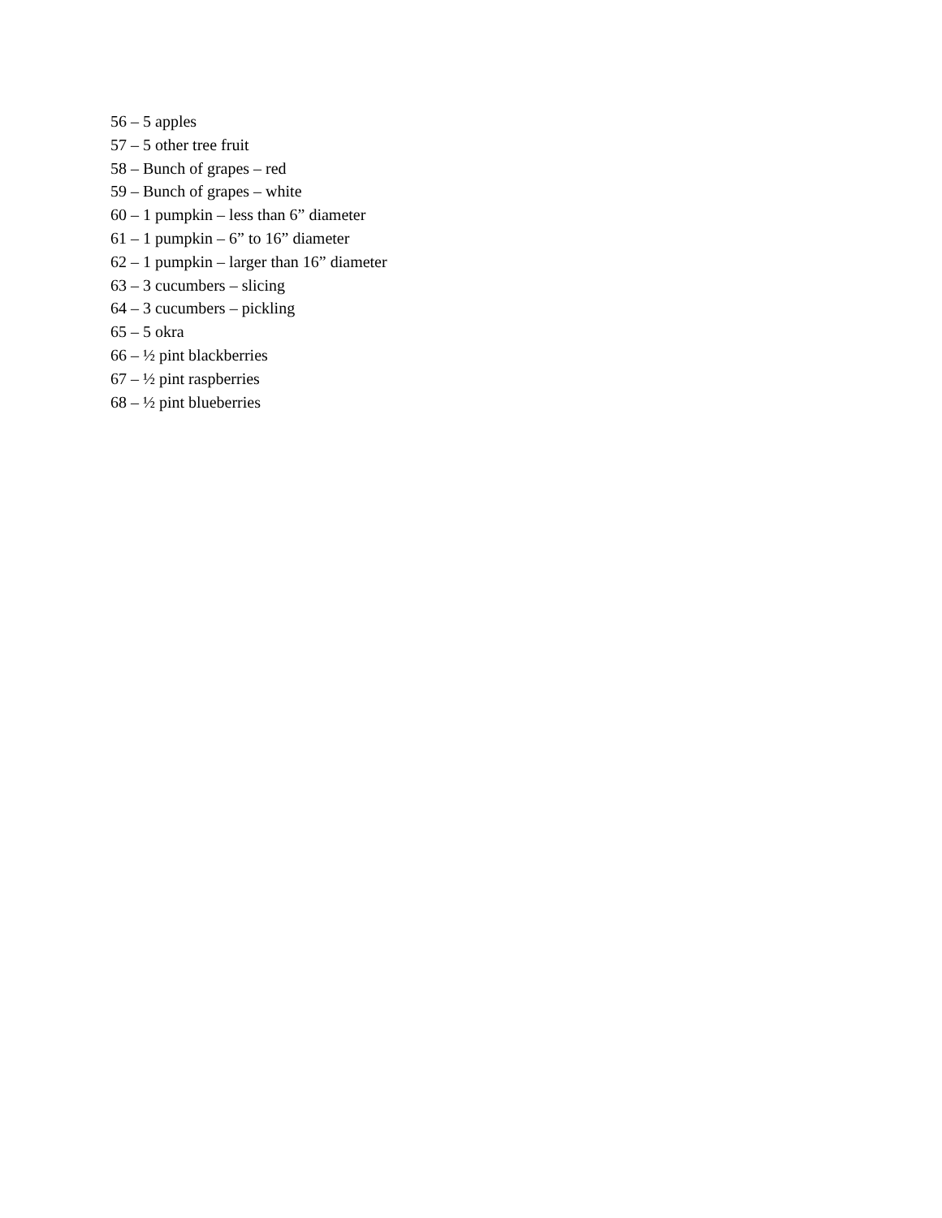56 – 5 apples
57 – 5 other tree fruit
58 – Bunch of grapes – red
59 – Bunch of grapes – white
60 – 1 pumpkin – less than 6” diameter
61 – 1 pumpkin – 6” to 16” diameter
62 – 1 pumpkin – larger than 16” diameter
63 – 3 cucumbers – slicing
64 – 3 cucumbers – pickling
65 – 5 okra
66 – ½ pint blackberries
67 – ½ pint raspberries
68 – ½ pint blueberries